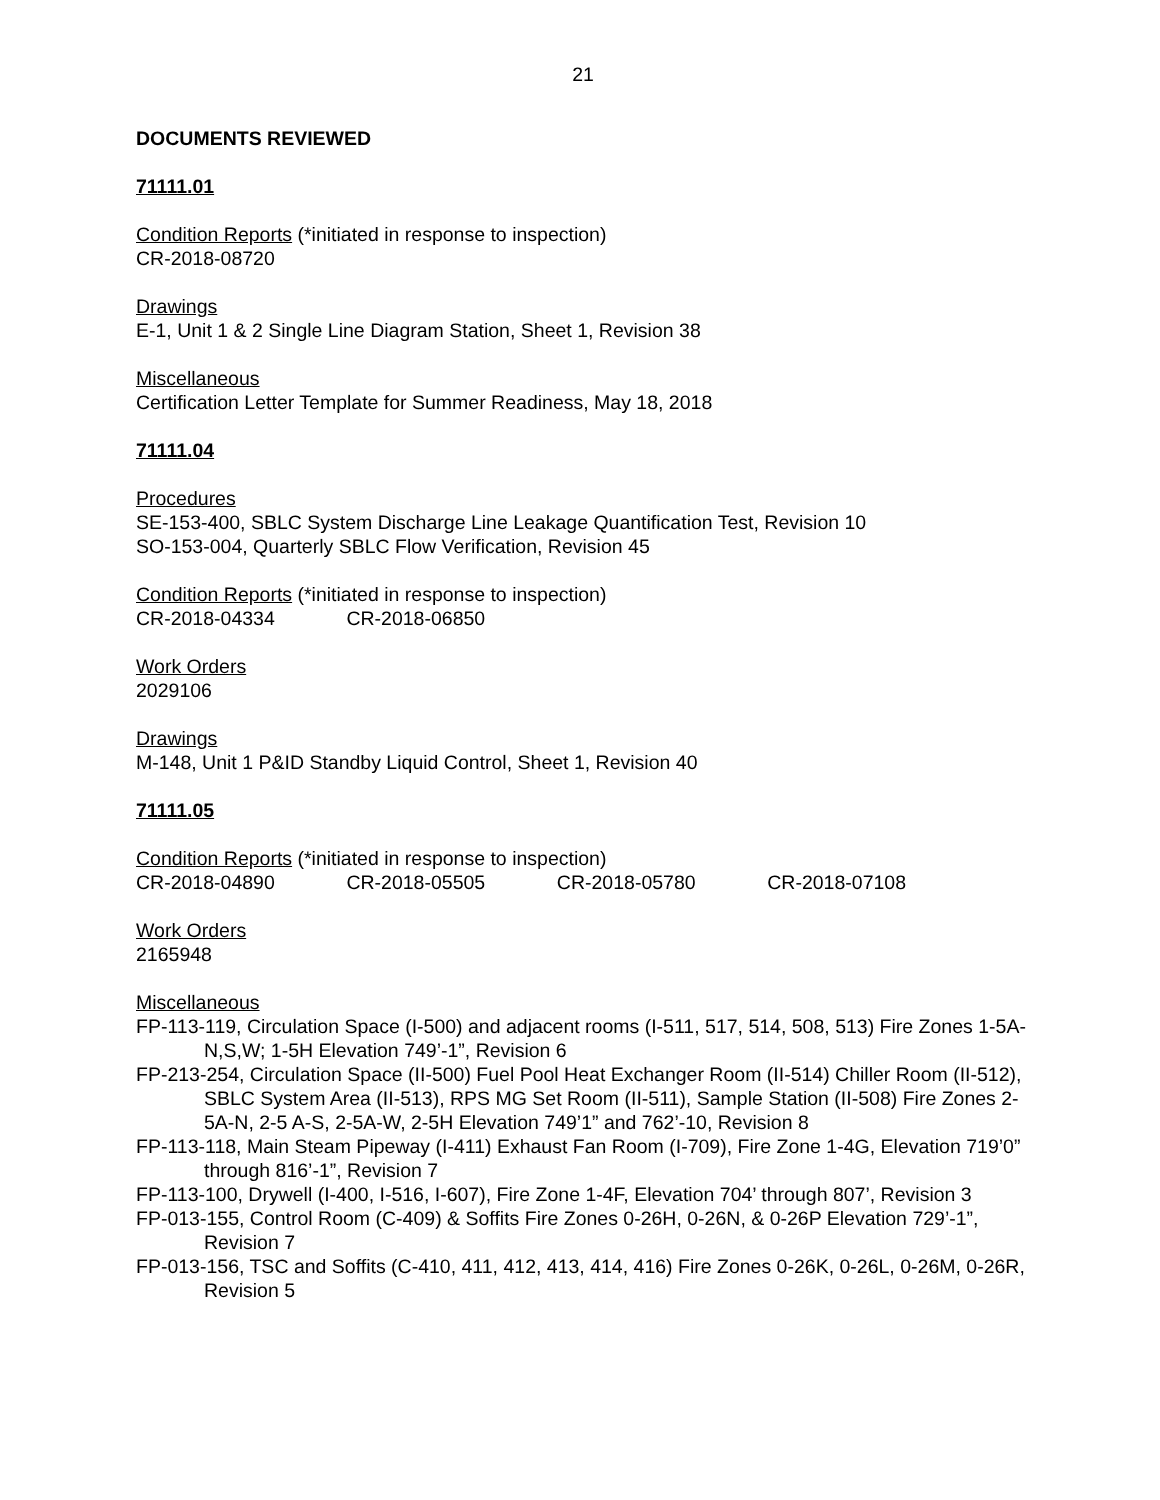21
DOCUMENTS REVIEWED
71111.01
Condition Reports (*initiated in response to inspection)
CR-2018-08720
Drawings
E-1, Unit 1 & 2 Single Line Diagram Station, Sheet 1, Revision 38
Miscellaneous
Certification Letter Template for Summer Readiness, May 18, 2018
71111.04
Procedures
SE-153-400, SBLC System Discharge Line Leakage Quantification Test, Revision 10
SO-153-004, Quarterly SBLC Flow Verification, Revision 45
Condition Reports (*initiated in response to inspection)
CR-2018-04334 CR-2018-06850
Work Orders
2029106
Drawings
M-148, Unit 1 P&ID Standby Liquid Control, Sheet 1, Revision 40
71111.05
Condition Reports (*initiated in response to inspection)
CR-2018-04890 CR-2018-05505 CR-2018-05780 CR-2018-07108
Work Orders
2165948
Miscellaneous
FP-113-119, Circulation Space (I-500) and adjacent rooms (I-511, 517, 514, 508, 513) Fire Zones 1-5A-N,S,W; 1-5H Elevation 749’-1”, Revision 6
FP-213-254, Circulation Space (II-500) Fuel Pool Heat Exchanger Room (II-514) Chiller Room (II-512), SBLC System Area (II-513), RPS MG Set Room (II-511), Sample Station (II-508) Fire Zones 2-5A-N, 2-5 A-S, 2-5A-W, 2-5H Elevation 749’1” and 762’-10, Revision 8
FP-113-118, Main Steam Pipeway (I-411) Exhaust Fan Room (I-709), Fire Zone 1-4G, Elevation 719’0” through 816’-1”, Revision 7
FP-113-100, Drywell (I-400, I-516, I-607), Fire Zone 1-4F, Elevation 704’ through 807’, Revision 3
FP-013-155, Control Room (C-409) & Soffits Fire Zones 0-26H, 0-26N, & 0-26P Elevation 729’-1”, Revision 7
FP-013-156, TSC and Soffits (C-410, 411, 412, 413, 414, 416) Fire Zones 0-26K, 0-26L, 0-26M, 0-26R, Revision 5